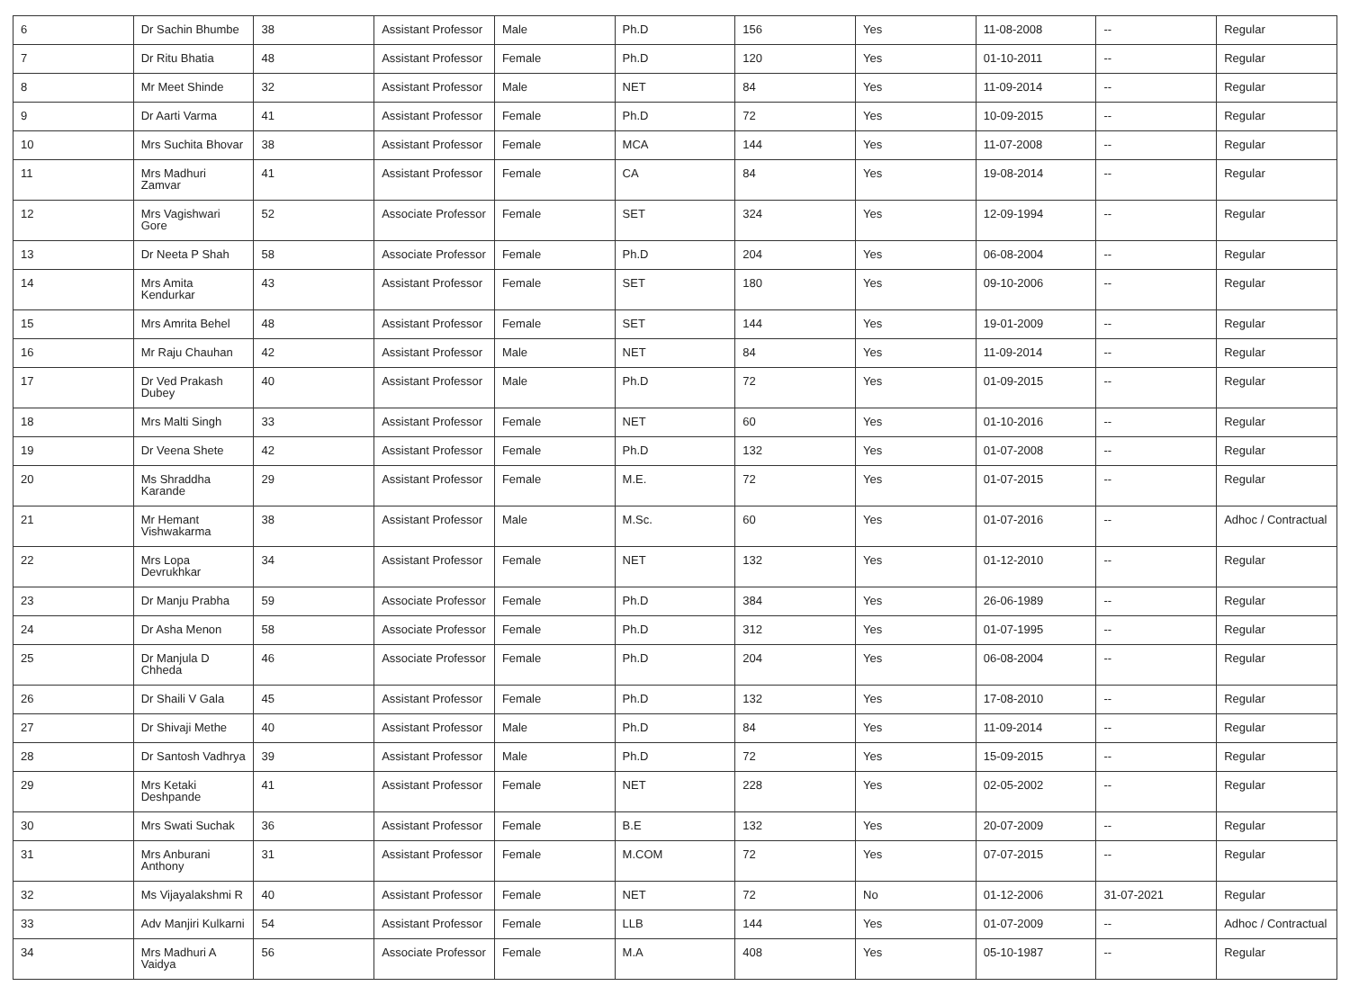| 6 | Dr Sachin Bhumbe | 38 | Assistant Professor | Male | Ph.D | 156 | Yes | 11-08-2008 | -- | Regular |
| 7 | Dr Ritu Bhatia | 48 | Assistant Professor | Female | Ph.D | 120 | Yes | 01-10-2011 | -- | Regular |
| 8 | Mr Meet Shinde | 32 | Assistant Professor | Male | NET | 84 | Yes | 11-09-2014 | -- | Regular |
| 9 | Dr Aarti Varma | 41 | Assistant Professor | Female | Ph.D | 72 | Yes | 10-09-2015 | -- | Regular |
| 10 | Mrs Suchita Bhovar | 38 | Assistant Professor | Female | MCA | 144 | Yes | 11-07-2008 | -- | Regular |
| 11 | Mrs Madhuri Zamvar | 41 | Assistant Professor | Female | CA | 84 | Yes | 19-08-2014 | -- | Regular |
| 12 | Mrs Vagishwari Gore | 52 | Associate Professor | Female | SET | 324 | Yes | 12-09-1994 | -- | Regular |
| 13 | Dr Neeta P Shah | 58 | Associate Professor | Female | Ph.D | 204 | Yes | 06-08-2004 | -- | Regular |
| 14 | Mrs Amita Kendurkar | 43 | Assistant Professor | Female | SET | 180 | Yes | 09-10-2006 | -- | Regular |
| 15 | Mrs Amrita Behel | 48 | Assistant Professor | Female | SET | 144 | Yes | 19-01-2009 | -- | Regular |
| 16 | Mr Raju Chauhan | 42 | Assistant Professor | Male | NET | 84 | Yes | 11-09-2014 | -- | Regular |
| 17 | Dr Ved Prakash Dubey | 40 | Assistant Professor | Male | Ph.D | 72 | Yes | 01-09-2015 | -- | Regular |
| 18 | Mrs Malti Singh | 33 | Assistant Professor | Female | NET | 60 | Yes | 01-10-2016 | -- | Regular |
| 19 | Dr Veena Shete | 42 | Assistant Professor | Female | Ph.D | 132 | Yes | 01-07-2008 | -- | Regular |
| 20 | Ms Shraddha Karande | 29 | Assistant Professor | Female | M.E. | 72 | Yes | 01-07-2015 | -- | Regular |
| 21 | Mr Hemant Vishwakarma | 38 | Assistant Professor | Male | M.Sc. | 60 | Yes | 01-07-2016 | -- | Adhoc / Contractual |
| 22 | Mrs Lopa Devrukhkar | 34 | Assistant Professor | Female | NET | 132 | Yes | 01-12-2010 | -- | Regular |
| 23 | Dr Manju Prabha | 59 | Associate Professor | Female | Ph.D | 384 | Yes | 26-06-1989 | -- | Regular |
| 24 | Dr Asha Menon | 58 | Associate Professor | Female | Ph.D | 312 | Yes | 01-07-1995 | -- | Regular |
| 25 | Dr Manjula D Chheda | 46 | Associate Professor | Female | Ph.D | 204 | Yes | 06-08-2004 | -- | Regular |
| 26 | Dr Shaili V Gala | 45 | Assistant Professor | Female | Ph.D | 132 | Yes | 17-08-2010 | -- | Regular |
| 27 | Dr Shivaji Methe | 40 | Assistant Professor | Male | Ph.D | 84 | Yes | 11-09-2014 | -- | Regular |
| 28 | Dr Santosh Vadhrya | 39 | Assistant Professor | Male | Ph.D | 72 | Yes | 15-09-2015 | -- | Regular |
| 29 | Mrs Ketaki Deshpande | 41 | Assistant Professor | Female | NET | 228 | Yes | 02-05-2002 | -- | Regular |
| 30 | Mrs Swati Suchak | 36 | Assistant Professor | Female | B.E | 132 | Yes | 20-07-2009 | -- | Regular |
| 31 | Mrs Anburani Anthony | 31 | Assistant Professor | Female | M.COM | 72 | Yes | 07-07-2015 | -- | Regular |
| 32 | Ms Vijayalakshmi R | 40 | Assistant Professor | Female | NET | 72 | No | 01-12-2006 | 31-07-2021 | Regular |
| 33 | Adv Manjiri Kulkarni | 54 | Assistant Professor | Female | LLB | 144 | Yes | 01-07-2009 | -- | Adhoc / Contractual |
| 34 | Mrs Madhuri A Vaidya | 56 | Associate Professor | Female | M.A | 408 | Yes | 05-10-1987 | -- | Regular |